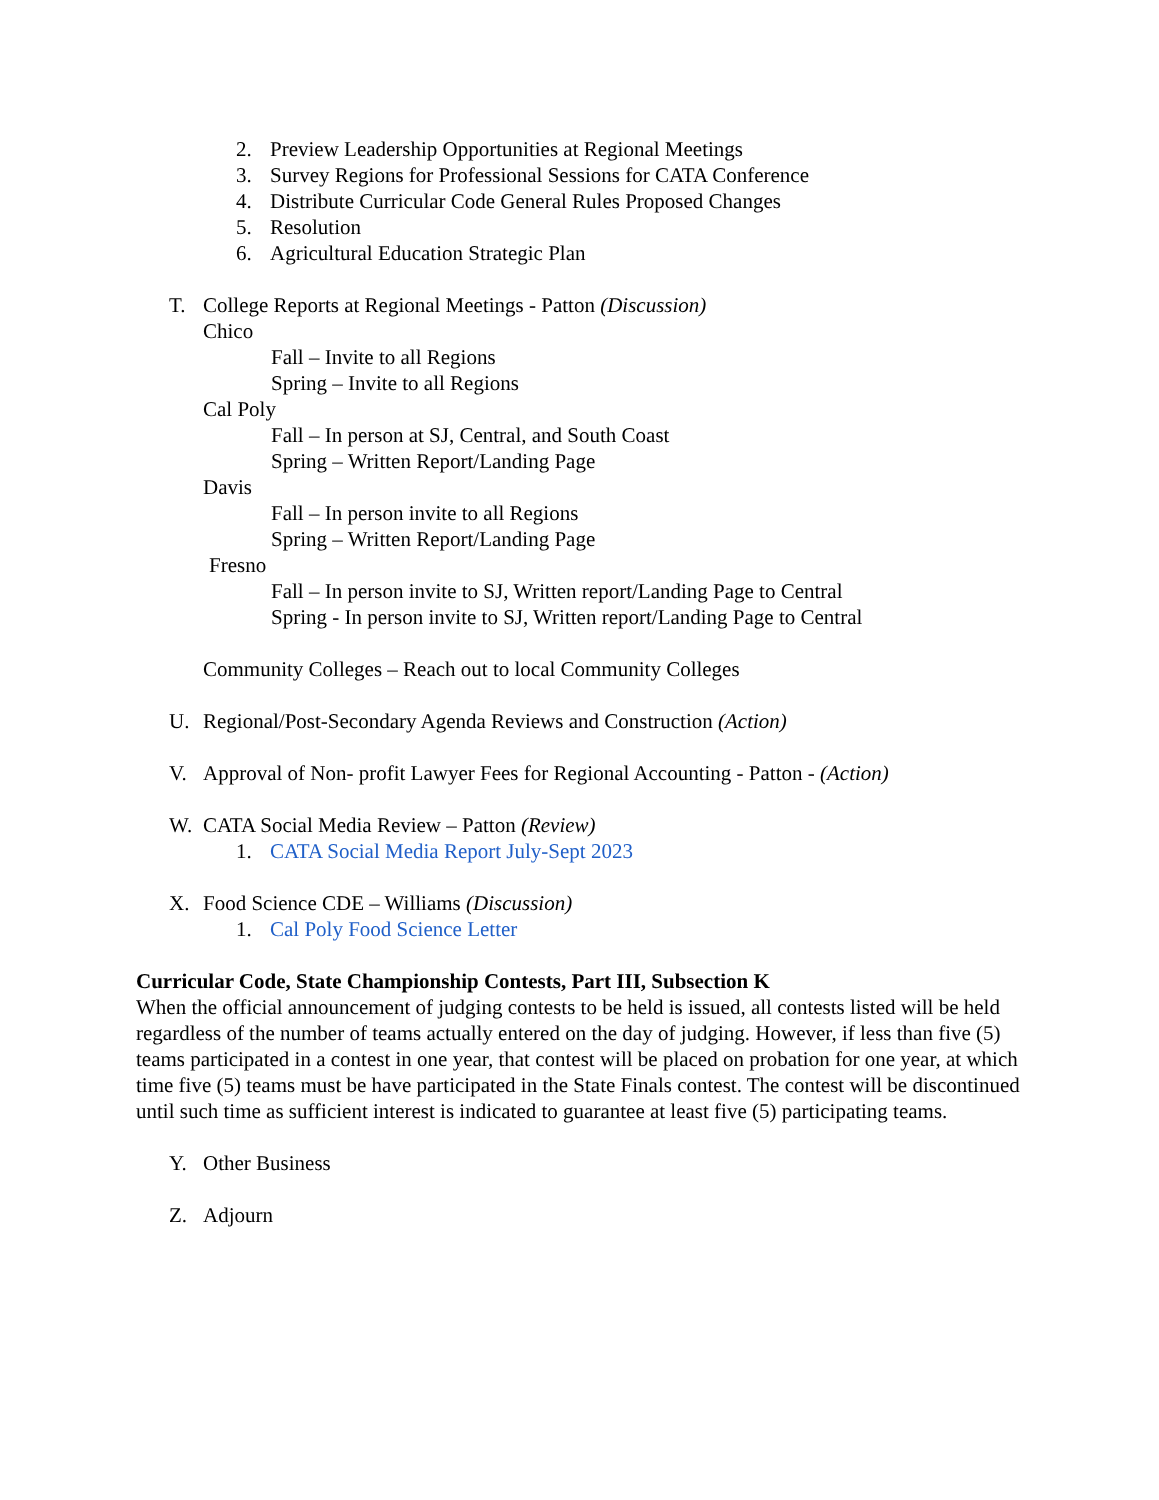2. Preview Leadership Opportunities at Regional Meetings
3. Survey Regions for Professional Sessions for CATA Conference
4. Distribute Curricular Code General Rules Proposed Changes
5. Resolution
6. Agricultural Education Strategic Plan
T. College Reports at Regional Meetings - Patton (Discussion)
Chico
Fall – Invite to all Regions
Spring – Invite to all Regions
Cal Poly
Fall – In person at SJ, Central, and South Coast
Spring – Written Report/Landing Page
Davis
Fall – In person invite to all Regions
Spring – Written Report/Landing Page
Fresno
Fall – In person invite to SJ, Written report/Landing Page to Central
Spring - In person invite to SJ, Written report/Landing Page to Central
Community Colleges – Reach out to local Community Colleges
U. Regional/Post-Secondary Agenda Reviews and Construction (Action)
V. Approval of Non- profit Lawyer Fees for Regional Accounting - Patton - (Action)
W. CATA Social Media Review – Patton (Review)
1. CATA Social Media Report July-Sept 2023
X. Food Science CDE – Williams (Discussion)
1. Cal Poly Food Science Letter
Curricular Code, State Championship Contests, Part III, Subsection K
When the official announcement of judging contests to be held is issued, all contests listed will be held regardless of the number of teams actually entered on the day of judging. However, if less than five (5) teams participated in a contest in one year, that contest will be placed on probation for one year, at which time five (5) teams must be have participated in the State Finals contest. The contest will be discontinued until such time as sufficient interest is indicated to guarantee at least five (5) participating teams.
Y. Other Business
Z. Adjourn